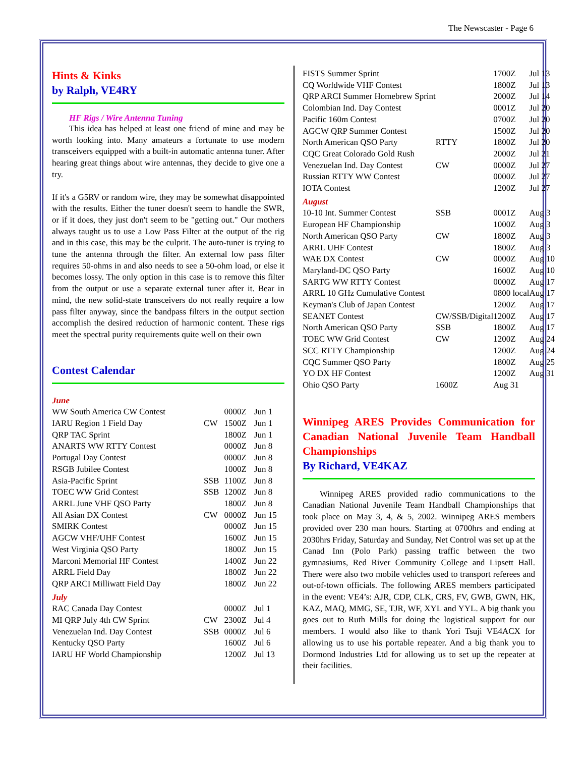The Newscaster - Page 6
Hints & Kinks
by Ralph, VE4RY
HF Rigs / Wire Antenna Tuning
This idea has helped at least one friend of mine and may be worth looking into. Many amateurs a fortunate to use modern transceivers equipped with a built-in automatic antenna tuner. After hearing great things about wire antennas, they decide to give one a try.
If it's a G5RV or random wire, they may be somewhat disappointed with the results. Either the tuner doesn't seem to handle the SWR, or if it does, they just don't seem to be "getting out." Our mothers always taught us to use a Low Pass Filter at the output of the rig and in this case, this may be the culprit. The auto-tuner is trying to tune the antenna through the filter. An external low pass filter requires 50-ohms in and also needs to see a 50-ohm load, or else it becomes lossy. The only option in this case is to remove this filter from the output or use a separate external tuner after it. Bear in mind, the new solid-state transceivers do not really require a low pass filter anyway, since the bandpass filters in the output section accomplish the desired reduction of harmonic content. These rigs meet the spectral purity requirements quite well on their own
Contest Calendar
| June | | | |
| WW South America CW Contest | | 0000Z | Jun 1 |
| IARU Region 1 Field Day | CW | 1500Z | Jun 1 |
| QRP TAC Sprint | | 1800Z | Jun 1 |
| ANARTS WW RTTY Contest | | 0000Z | Jun 8 |
| Portugal Day Contest | | 0000Z | Jun 8 |
| RSGB Jubilee Contest | | 1000Z | Jun 8 |
| Asia-Pacific Sprint | SSB | 1100Z | Jun 8 |
| TOEC WW Grid Contest | SSB | 1200Z | Jun 8 |
| ARRL June VHF QSO Party | | 1800Z | Jun 8 |
| All Asian DX Contest | CW | 0000Z | Jun 15 |
| SMIRK Contest | | 0000Z | Jun 15 |
| AGCW VHF/UHF Contest | | 1600Z | Jun 15 |
| West Virginia QSO Party | | 1800Z | Jun 15 |
| Marconi Memorial HF Contest | | 1400Z | Jun 22 |
| ARRL Field Day | | 1800Z | Jun 22 |
| QRP ARCI Milliwatt Field Day | | 1800Z | Jun 22 |
| July | | | |
| RAC Canada Day Contest | | 0000Z | Jul 1 |
| MI QRP July 4th CW Sprint | CW | 2300Z | Jul 4 |
| Venezuelan Ind. Day Contest | SSB | 0000Z | Jul 6 |
| Kentucky QSO Party | | 1600Z | Jul 6 |
| IARU HF World Championship | | 1200Z | Jul 13 |
| FISTS Summer Sprint | | 1700Z | Jul 13 |
| CQ Worldwide VHF Contest | | 1800Z | Jul 13 |
| QRP ARCI Summer Homebrew Sprint | | 2000Z | Jul 14 |
| Colombian Ind. Day Contest | | 0001Z | Jul 20 |
| Pacific 160m Contest | | 0700Z | Jul 20 |
| AGCW QRP Summer Contest | | 1500Z | Jul 20 |
| North American QSO Party | RTTY | 1800Z | Jul 20 |
| CQC Great Colorado Gold Rush | | 2000Z | Jul 21 |
| Venezuelan Ind. Day Contest | CW | 0000Z | Jul 27 |
| Russian RTTY WW Contest | | 0000Z | Jul 27 |
| IOTA Contest | | 1200Z | Jul 27 |
| August | | | |
| 10-10 Int. Summer Contest | SSB | 0001Z | Aug 3 |
| European HF Championship | | 1000Z | Aug 3 |
| North American QSO Party | CW | 1800Z | Aug 3 |
| ARRL UHF Contest | | 1800Z | Aug 3 |
| WAE DX Contest | CW | 0000Z | Aug 10 |
| Maryland-DC QSO Party | | 1600Z | Aug 10 |
| SARTG WW RTTY Contest | | 0000Z | Aug 17 |
| ARRL 10 GHz Cumulative Contest | | 0800 local | Aug 17 |
| Keyman's Club of Japan Contest | | 1200Z | Aug 17 |
| SEANET Contest | CW/SSB/Digital | 1200Z | Aug 17 |
| North American QSO Party | SSB | 1800Z | Aug 17 |
| TOEC WW Grid Contest | CW | 1200Z | Aug 24 |
| SCC RTTY Championship | | 1200Z | Aug 24 |
| CQC Summer QSO Party | | 1800Z | Aug 25 |
| YO DX HF Contest | | 1200Z | Aug 31 |
| Ohio QSO Party | 1600Z | Aug 31 | |
Winnipeg ARES Provides Communication for Canadian National Juvenile Team Handball Championships
By Richard, VE4KAZ
Winnipeg ARES provided radio communications to the Canadian National Juvenile Team Handball Championships that took place on May 3, 4, & 5, 2002. Winnipeg ARES members provided over 230 man hours. Starting at 0700hrs and ending at 2030hrs Friday, Saturday and Sunday, Net Control was set up at the Canad Inn (Polo Park) passing traffic between the two gymnasiums, Red River Community College and Lipsett Hall. There were also two mobile vehicles used to transport referees and out-of-town officials. The following ARES members participated in the event: VE4’s: AJR, CDP, CLK, CRS, FV, GWB, GWN, HK, KAZ, MAQ, MMG, SE, TJR, WF, XYL and YYL. A big thank you goes out to Ruth Mills for doing the logistical support for our members. I would also like to thank Yori Tsuji VE4ACX for allowing us to use his portable repeater. And a big thank you to Dormond Industries Ltd for allowing us to set up the repeater at their facilities.